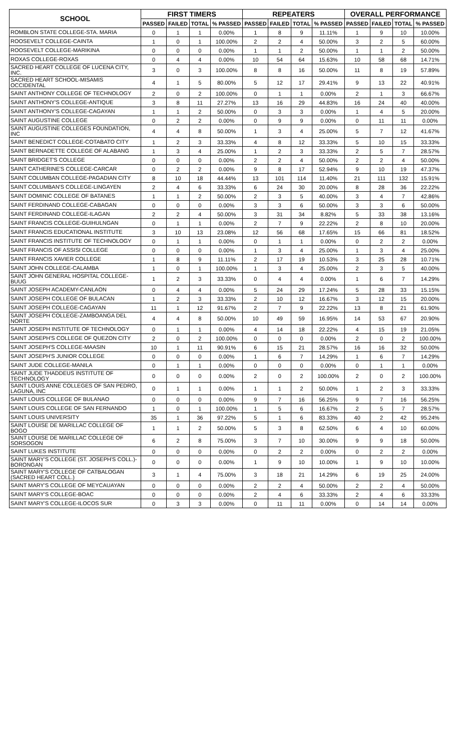| SCHOOL | FIRST TIMERS | | | | REPEATERS | | | | OVERALL PERFORMANCE | | | |
| --- | --- | --- | --- | --- | --- | --- | --- | --- | --- | --- | --- | --- |
| | PASSED | FAILED | TOTAL | % PASSED | PASSED | FAILED | TOTAL | % PASSED | PASSED | FAILED | TOTAL | % PASSED |
| ROMBLON STATE COLLEGE-STA. MARIA | 0 | 1 | 1 | 0.00% | 1 | 8 | 9 | 11.11% | 1 | 9 | 10 | 10.00% |
| ROOSEVELT COLLEGE-CAINTA | 1 | 0 | 1 | 100.00% | 2 | 2 | 4 | 50.00% | 3 | 2 | 5 | 60.00% |
| ROOSEVELT COLLEGE-MARIKINA | 0 | 0 | 0 | 0.00% | 1 | 1 | 2 | 50.00% | 1 | 1 | 2 | 50.00% |
| ROXAS COLLEGE-ROXAS | 0 | 4 | 4 | 0.00% | 10 | 54 | 64 | 15.63% | 10 | 58 | 68 | 14.71% |
| SACRED HEART COLLEGE OF LUCENA CITY, INC. | 3 | 0 | 3 | 100.00% | 8 | 8 | 16 | 50.00% | 11 | 8 | 19 | 57.89% |
| SACRED HEART SCHOOL-MISAMIS OCCIDENTAL | 4 | 1 | 5 | 80.00% | 5 | 12 | 17 | 29.41% | 9 | 13 | 22 | 40.91% |
| SAINT ANTHONY COLLEGE OF TECHNOLOGY | 2 | 0 | 2 | 100.00% | 0 | 1 | 1 | 0.00% | 2 | 1 | 3 | 66.67% |
| SAINT ANTHONY'S COLLEGE-ANTIQUE | 3 | 8 | 11 | 27.27% | 13 | 16 | 29 | 44.83% | 16 | 24 | 40 | 40.00% |
| SAINT ANTHONY'S COLLEGE-CAGAYAN | 1 | 1 | 2 | 50.00% | 0 | 3 | 3 | 0.00% | 1 | 4 | 5 | 20.00% |
| SAINT AUGUSTINE COLLEGE | 0 | 2 | 2 | 0.00% | 0 | 9 | 9 | 0.00% | 0 | 11 | 11 | 0.00% |
| SAINT AUGUSTINE COLLEGES FOUNDATION, INC | 4 | 4 | 8 | 50.00% | 1 | 3 | 4 | 25.00% | 5 | 7 | 12 | 41.67% |
| SAINT BENEDICT COLLEGE-COTABATO CITY | 1 | 2 | 3 | 33.33% | 4 | 8 | 12 | 33.33% | 5 | 10 | 15 | 33.33% |
| SAINT BERNADETTE COLLEGE OF ALABANG | 1 | 3 | 4 | 25.00% | 1 | 2 | 3 | 33.33% | 2 | 5 | 7 | 28.57% |
| SAINT BRIDGET'S COLLEGE | 0 | 0 | 0 | 0.00% | 2 | 2 | 4 | 50.00% | 2 | 2 | 4 | 50.00% |
| SAINT CATHERINE'S COLLEGE-CARCAR | 0 | 2 | 2 | 0.00% | 9 | 8 | 17 | 52.94% | 9 | 10 | 19 | 47.37% |
| SAINT COLUMBAN COLLEGE-PAGADIAN CITY | 8 | 10 | 18 | 44.44% | 13 | 101 | 114 | 11.40% | 21 | 111 | 132 | 15.91% |
| SAINT COLUMBAN'S COLLEGE-LINGAYEN | 2 | 4 | 6 | 33.33% | 6 | 24 | 30 | 20.00% | 8 | 28 | 36 | 22.22% |
| SAINT DOMINIC COLLEGE OF BATANES | 1 | 1 | 2 | 50.00% | 2 | 3 | 5 | 40.00% | 3 | 4 | 7 | 42.86% |
| SAINT FERDINAND COLLEGE-CABAGAN | 0 | 0 | 0 | 0.00% | 3 | 3 | 6 | 50.00% | 3 | 3 | 6 | 50.00% |
| SAINT FERDINAND COLLEGE-ILAGAN | 2 | 2 | 4 | 50.00% | 3 | 31 | 34 | 8.82% | 5 | 33 | 38 | 13.16% |
| SAINT FRANCIS COLLEGE-GUIHULNGAN | 0 | 1 | 1 | 0.00% | 2 | 7 | 9 | 22.22% | 2 | 8 | 10 | 20.00% |
| SAINT FRANCIS EDUCATIONAL INSTITUTE | 3 | 10 | 13 | 23.08% | 12 | 56 | 68 | 17.65% | 15 | 66 | 81 | 18.52% |
| SAINT FRANCIS INSTITUTE OF TECHNOLOGY | 0 | 1 | 1 | 0.00% | 0 | 1 | 1 | 0.00% | 0 | 2 | 2 | 0.00% |
| SAINT FRANCIS OF ASSISI COLLEGE | 0 | 0 | 0 | 0.00% | 1 | 3 | 4 | 25.00% | 1 | 3 | 4 | 25.00% |
| SAINT FRANCIS XAVIER COLLEGE | 1 | 8 | 9 | 11.11% | 2 | 17 | 19 | 10.53% | 3 | 25 | 28 | 10.71% |
| SAINT JOHN COLLEGE-CALAMBA | 1 | 0 | 1 | 100.00% | 1 | 3 | 4 | 25.00% | 2 | 3 | 5 | 40.00% |
| SAINT JOHN GENERAL HOSPITAL COLLEGE-BUUG | 1 | 2 | 3 | 33.33% | 0 | 4 | 4 | 0.00% | 1 | 6 | 7 | 14.29% |
| SAINT JOSEPH ACADEMY-CANLAON | 0 | 4 | 4 | 0.00% | 5 | 24 | 29 | 17.24% | 5 | 28 | 33 | 15.15% |
| SAINT JOSEPH COLLEGE OF BULACAN | 1 | 2 | 3 | 33.33% | 2 | 10 | 12 | 16.67% | 3 | 12 | 15 | 20.00% |
| SAINT JOSEPH COLLEGE-CAGAYAN | 11 | 1 | 12 | 91.67% | 2 | 7 | 9 | 22.22% | 13 | 8 | 21 | 61.90% |
| SAINT JOSEPH COLLEGE-ZAMBOANGA DEL NORTE | 4 | 4 | 8 | 50.00% | 10 | 49 | 59 | 16.95% | 14 | 53 | 67 | 20.90% |
| SAINT JOSEPH INSTITUTE OF TECHNOLOGY | 0 | 1 | 1 | 0.00% | 4 | 14 | 18 | 22.22% | 4 | 15 | 19 | 21.05% |
| SAINT JOSEPH'S COLLEGE OF QUEZON CITY | 2 | 0 | 2 | 100.00% | 0 | 0 | 0 | 0.00% | 2 | 0 | 2 | 100.00% |
| SAINT JOSEPH'S COLLEGE-MAASIN | 10 | 1 | 11 | 90.91% | 6 | 15 | 21 | 28.57% | 16 | 16 | 32 | 50.00% |
| SAINT JOSEPH'S JUNIOR COLLEGE | 0 | 0 | 0 | 0.00% | 1 | 6 | 7 | 14.29% | 1 | 6 | 7 | 14.29% |
| SAINT JUDE COLLEGE-MANILA | 0 | 1 | 1 | 0.00% | 0 | 0 | 0 | 0.00% | 0 | 1 | 1 | 0.00% |
| SAINT JUDE THADDEUS INSTITUTE OF TECHNOLOGY | 0 | 0 | 0 | 0.00% | 2 | 0 | 2 | 100.00% | 2 | 0 | 2 | 100.00% |
| SAINT LOUIS ANNE COLLEGES OF SAN PEDRO, LAGUNA, INC | 0 | 1 | 1 | 0.00% | 1 | 1 | 2 | 50.00% | 1 | 2 | 3 | 33.33% |
| SAINT LOUIS COLLEGE OF BULANAO | 0 | 0 | 0 | 0.00% | 9 | 7 | 16 | 56.25% | 9 | 7 | 16 | 56.25% |
| SAINT LOUIS COLLEGE OF SAN FERNANDO | 1 | 0 | 1 | 100.00% | 1 | 5 | 6 | 16.67% | 2 | 5 | 7 | 28.57% |
| SAINT LOUIS UNIVERSITY | 35 | 1 | 36 | 97.22% | 5 | 1 | 6 | 83.33% | 40 | 2 | 42 | 95.24% |
| SAINT LOUISE DE MARILLAC COLLEGE OF BOGO | 1 | 1 | 2 | 50.00% | 5 | 3 | 8 | 62.50% | 6 | 4 | 10 | 60.00% |
| SAINT LOUISE DE MARILLAC COLLEGE OF SORSOGON | 6 | 2 | 8 | 75.00% | 3 | 7 | 10 | 30.00% | 9 | 9 | 18 | 50.00% |
| SAINT LUKES INSTITUTE | 0 | 0 | 0 | 0.00% | 0 | 2 | 2 | 0.00% | 0 | 2 | 2 | 0.00% |
| SAINT MARY'S COLLEGE (ST. JOSEPH'S COLL.)-BORONGAN | 0 | 0 | 0 | 0.00% | 1 | 9 | 10 | 10.00% | 1 | 9 | 10 | 10.00% |
| SAINT MARY'S COLLEGE OF CATBALOGAN (SACRED HEART COLL.) | 3 | 1 | 4 | 75.00% | 3 | 18 | 21 | 14.29% | 6 | 19 | 25 | 24.00% |
| SAINT MARY'S COLLEGE OF MEYCAUAYAN | 0 | 0 | 0 | 0.00% | 2 | 2 | 4 | 50.00% | 2 | 2 | 4 | 50.00% |
| SAINT MARY'S COLLEGE-BOAC | 0 | 0 | 0 | 0.00% | 2 | 4 | 6 | 33.33% | 2 | 4 | 6 | 33.33% |
| SAINT MARY'S COLLEGE-ILOCOS SUR | 0 | 3 | 3 | 0.00% | 0 | 11 | 11 | 0.00% | 0 | 14 | 14 | 0.00% |